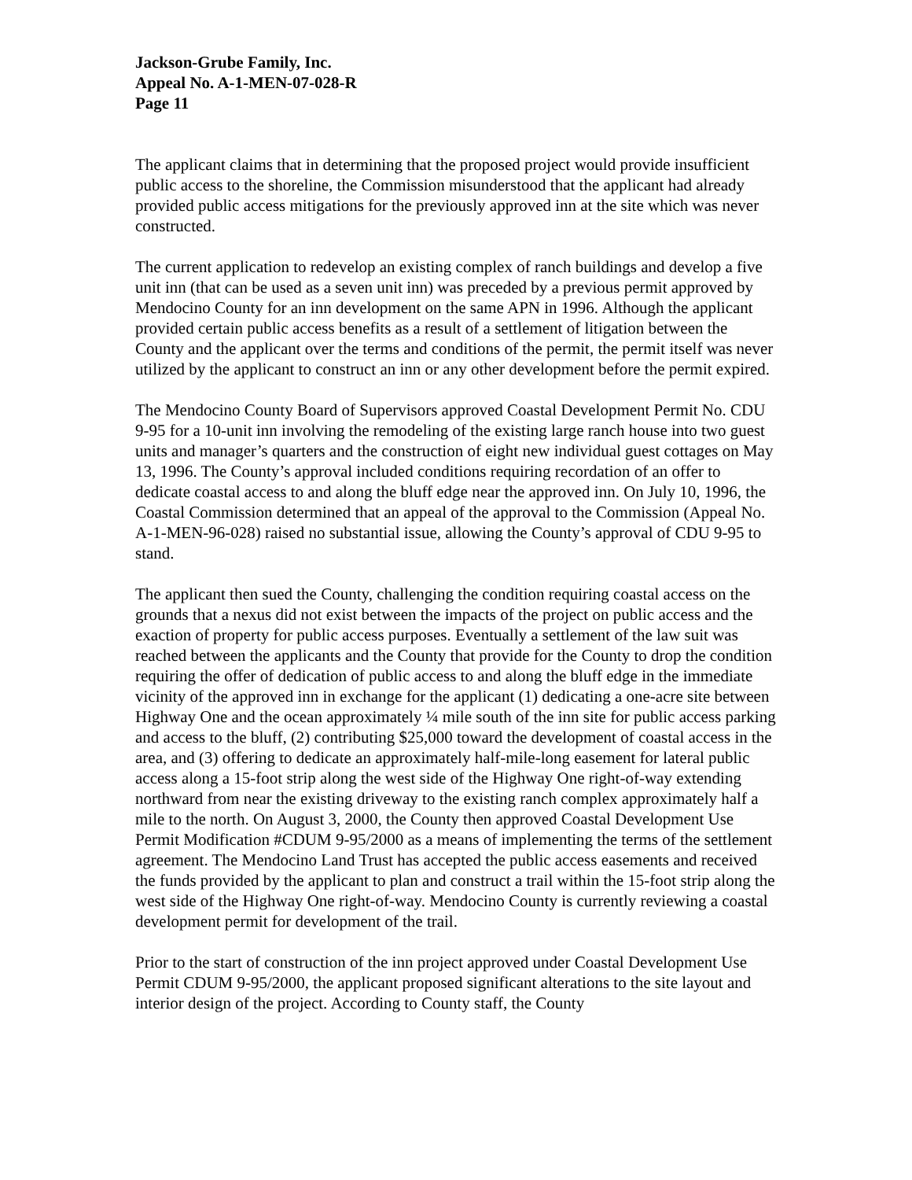Jackson-Grube Family, Inc.
Appeal No. A-1-MEN-07-028-R
Page 11
The applicant claims that in determining that the proposed project would provide insufficient public access to the shoreline, the Commission misunderstood that the applicant had already provided public access mitigations for the previously approved inn at the site which was never constructed.
The current application to redevelop an existing complex of ranch buildings and develop a five unit inn (that can be used as a seven unit inn) was preceded by a previous permit approved by Mendocino County for an inn development on the same APN in 1996. Although the applicant provided certain public access benefits as a result of a settlement of litigation between the County and the applicant over the terms and conditions of the permit, the permit itself was never utilized by the applicant to construct an inn or any other development before the permit expired.
The Mendocino County Board of Supervisors approved Coastal Development Permit No. CDU 9-95 for a 10-unit inn involving the remodeling of the existing large ranch house into two guest units and manager’s quarters and the construction of eight new individual guest cottages on May 13, 1996. The County’s approval included conditions requiring recordation of an offer to dedicate coastal access to and along the bluff edge near the approved inn. On July 10, 1996, the Coastal Commission determined that an appeal of the approval to the Commission (Appeal No. A-1-MEN-96-028) raised no substantial issue, allowing the County’s approval of CDU 9-95 to stand.
The applicant then sued the County, challenging the condition requiring coastal access on the grounds that a nexus did not exist between the impacts of the project on public access and the exaction of property for public access purposes. Eventually a settlement of the law suit was reached between the applicants and the County that provide for the County to drop the condition requiring the offer of dedication of public access to and along the bluff edge in the immediate vicinity of the approved inn in exchange for the applicant (1) dedicating a one-acre site between Highway One and the ocean approximately ¼ mile south of the inn site for public access parking and access to the bluff, (2) contributing $25,000 toward the development of coastal access in the area, and (3) offering to dedicate an approximately half-mile-long easement for lateral public access along a 15-foot strip along the west side of the Highway One right-of-way extending northward from near the existing driveway to the existing ranch complex approximately half a mile to the north. On August 3, 2000, the County then approved Coastal Development Use Permit Modification #CDUM 9-95/2000 as a means of implementing the terms of the settlement agreement. The Mendocino Land Trust has accepted the public access easements and received the funds provided by the applicant to plan and construct a trail within the 15-foot strip along the west side of the Highway One right-of-way. Mendocino County is currently reviewing a coastal development permit for development of the trail.
Prior to the start of construction of the inn project approved under Coastal Development Use Permit CDUM 9-95/2000, the applicant proposed significant alterations to the site layout and interior design of the project. According to County staff, the County